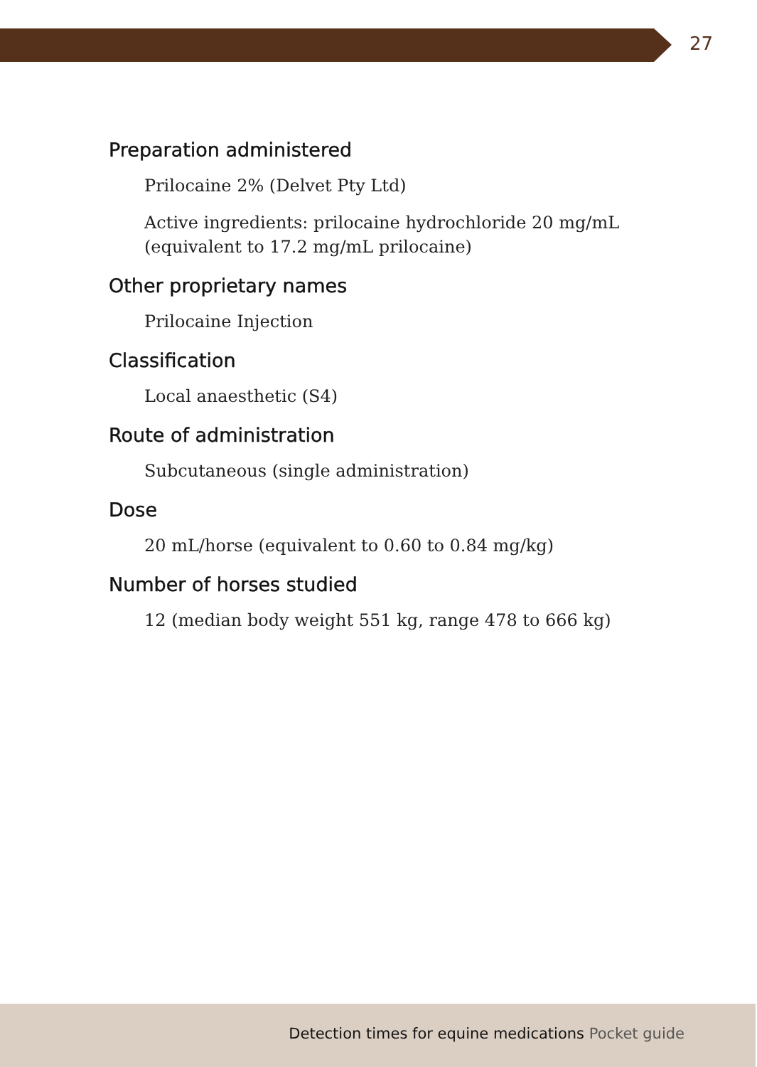27
Preparation administered
Prilocaine 2% (Delvet Pty Ltd)
Active ingredients: prilocaine hydrochloride 20 mg/mL (equivalent to 17.2 mg/mL prilocaine)
Other proprietary names
Prilocaine Injection
Classification
Local anaesthetic (S4)
Route of administration
Subcutaneous (single administration)
Dose
20 mL/horse (equivalent to 0.60 to 0.84 mg/kg)
Number of horses studied
12 (median body weight 551 kg, range 478 to 666 kg)
Detection times for equine medications Pocket guide